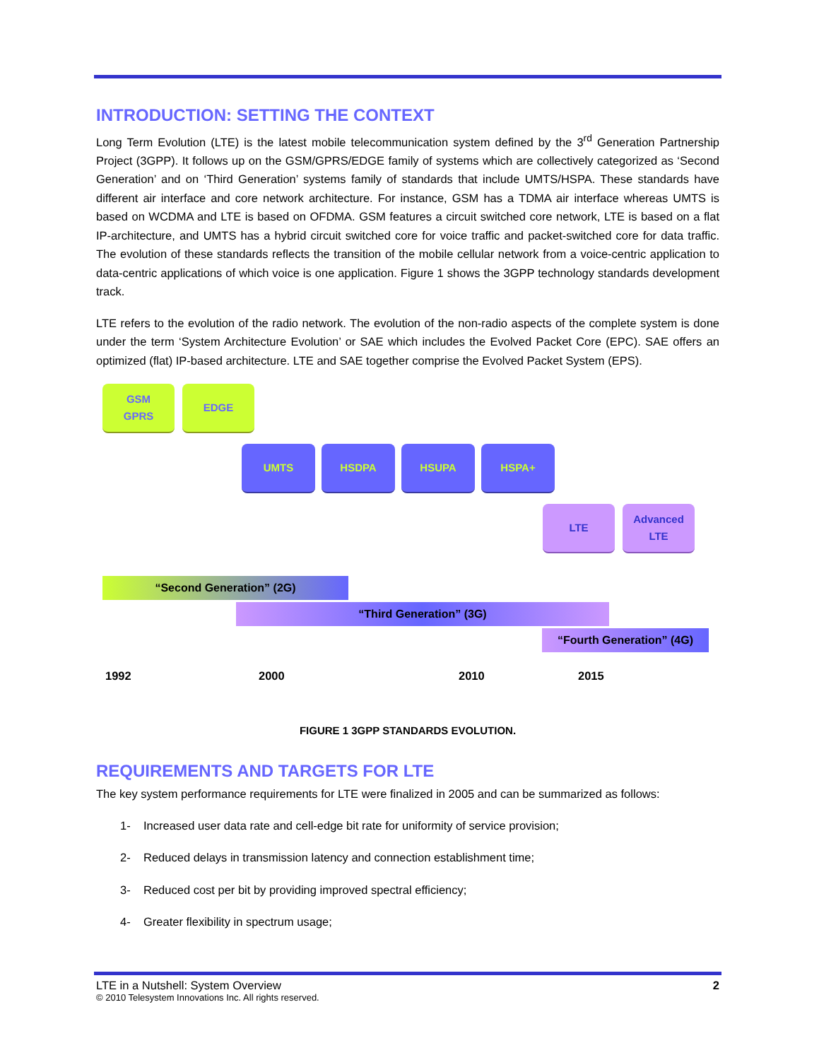INTRODUCTION: SETTING THE CONTEXT
Long Term Evolution (LTE) is the latest mobile telecommunication system defined by the 3<sup>rd</sup> Generation Partnership Project (3GPP). It follows up on the GSM/GPRS/EDGE family of systems which are collectively categorized as ‘Second Generation’ and on ‘Third Generation’ systems family of standards that include UMTS/HSPA. These standards have different air interface and core network architecture. For instance, GSM has a TDMA air interface whereas UMTS is based on WCDMA and LTE is based on OFDMA. GSM features a circuit switched core network, LTE is based on a flat IP-architecture, and UMTS has a hybrid circuit switched core for voice traffic and packet-switched core for data traffic. The evolution of these standards reflects the transition of the mobile cellular network from a voice-centric application to data-centric applications of which voice is one application. Figure 1 shows the 3GPP technology standards development track.
LTE refers to the evolution of the radio network. The evolution of the non-radio aspects of the complete system is done under the term ‘System Architecture Evolution’ or SAE which includes the Evolved Packet Core (EPC). SAE offers an optimized (flat) IP-based architecture. LTE and SAE together comprise the Evolved Packet System (EPS).
GSM
GPRS
EDGE
UMTS HSDPA HSUPA HSPA+
LTE
Advanced
LTE
“Second Generation” (2G)
“Third Generation” (3G)
“Fourth Generation” (4G)
1992 2000 2010 2015
FIGURE 1 3GPP STANDARDS EVOLUTION.
REQUIREMENTS AND TARGETS FOR LTE
The key system performance requirements for LTE were finalized in 2005 and can be summarized as follows:
1- Increased user data rate and cell-edge bit rate for uniformity of service provision;
2- Reduced delays in transmission latency and connection establishment time;
3- Reduced cost per bit by providing improved spectral efficiency;
4- Greater flexibility in spectrum usage;
LTE in a Nutshell: System Overview 2
© 2010 Telesystem Innovations Inc. All rights reserved.